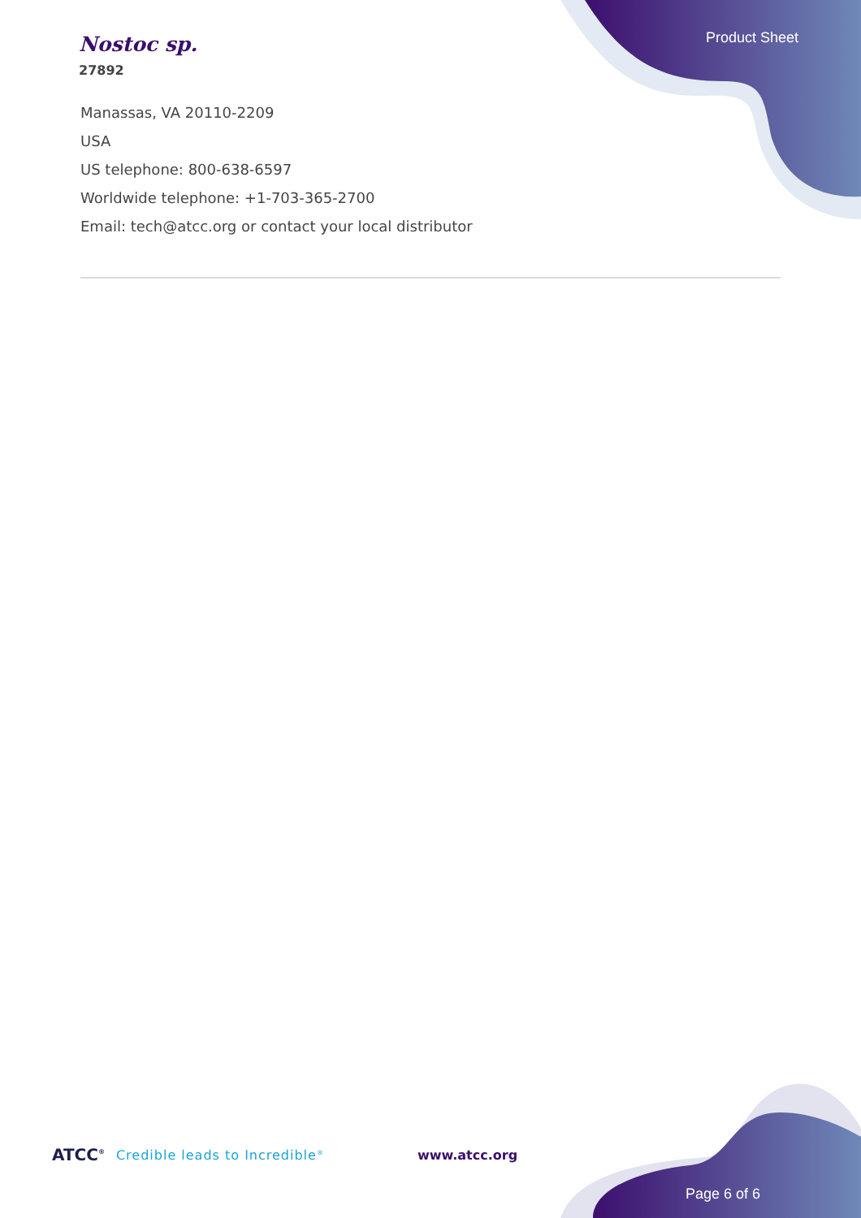Nostoc sp.
27892
Product Sheet
Manassas, VA 20110-2209
USA
US telephone: 800-638-6597
Worldwide telephone: +1-703-365-2700
Email: tech@atcc.org or contact your local distributor
ATCC<sup>®</sup> Credible leads to Incredible<sup>®</sup> www.atcc.org
Page 6 of 6